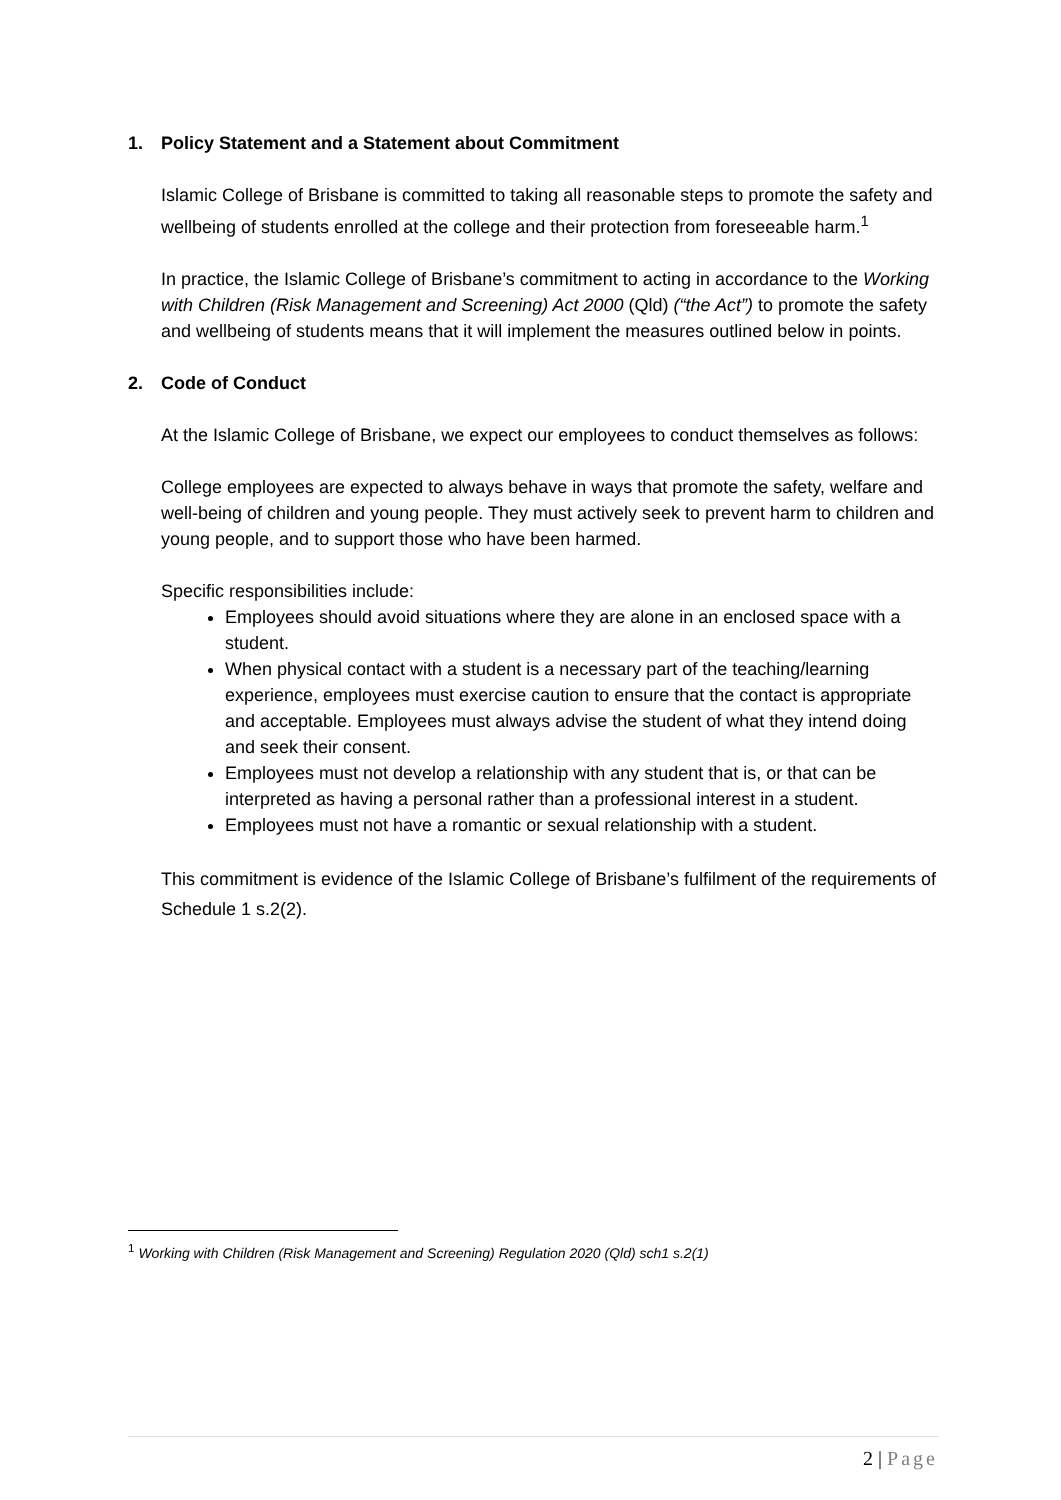1. Policy Statement and a Statement about Commitment
Islamic College of Brisbane is committed to taking all reasonable steps to promote the safety and wellbeing of students enrolled at the college and their protection from foreseeable harm.<sup>1</sup>
In practice, the Islamic College of Brisbane’s commitment to acting in accordance to the Working with Children (Risk Management and Screening) Act 2000 (Qld) (“the Act”) to promote the safety and wellbeing of students means that it will implement the measures outlined below in points.
2. Code of Conduct
At the Islamic College of Brisbane, we expect our employees to conduct themselves as follows:
College employees are expected to always behave in ways that promote the safety, welfare and well-being of children and young people. They must actively seek to prevent harm to children and young people, and to support those who have been harmed.
Specific responsibilities include:
Employees should avoid situations where they are alone in an enclosed space with a student.
When physical contact with a student is a necessary part of the teaching/learning experience, employees must exercise caution to ensure that the contact is appropriate and acceptable. Employees must always advise the student of what they intend doing and seek their consent.
Employees must not develop a relationship with any student that is, or that can be interpreted as having a personal rather than a professional interest in a student.
Employees must not have a romantic or sexual relationship with a student.
This commitment is evidence of the Islamic College of Brisbane’s fulfilment of the requirements of Schedule 1 s.2(2).
<sup>1</sup> Working with Children (Risk Management and Screening) Regulation 2020 (Qld) sch1 s.2(1)
2 | Page